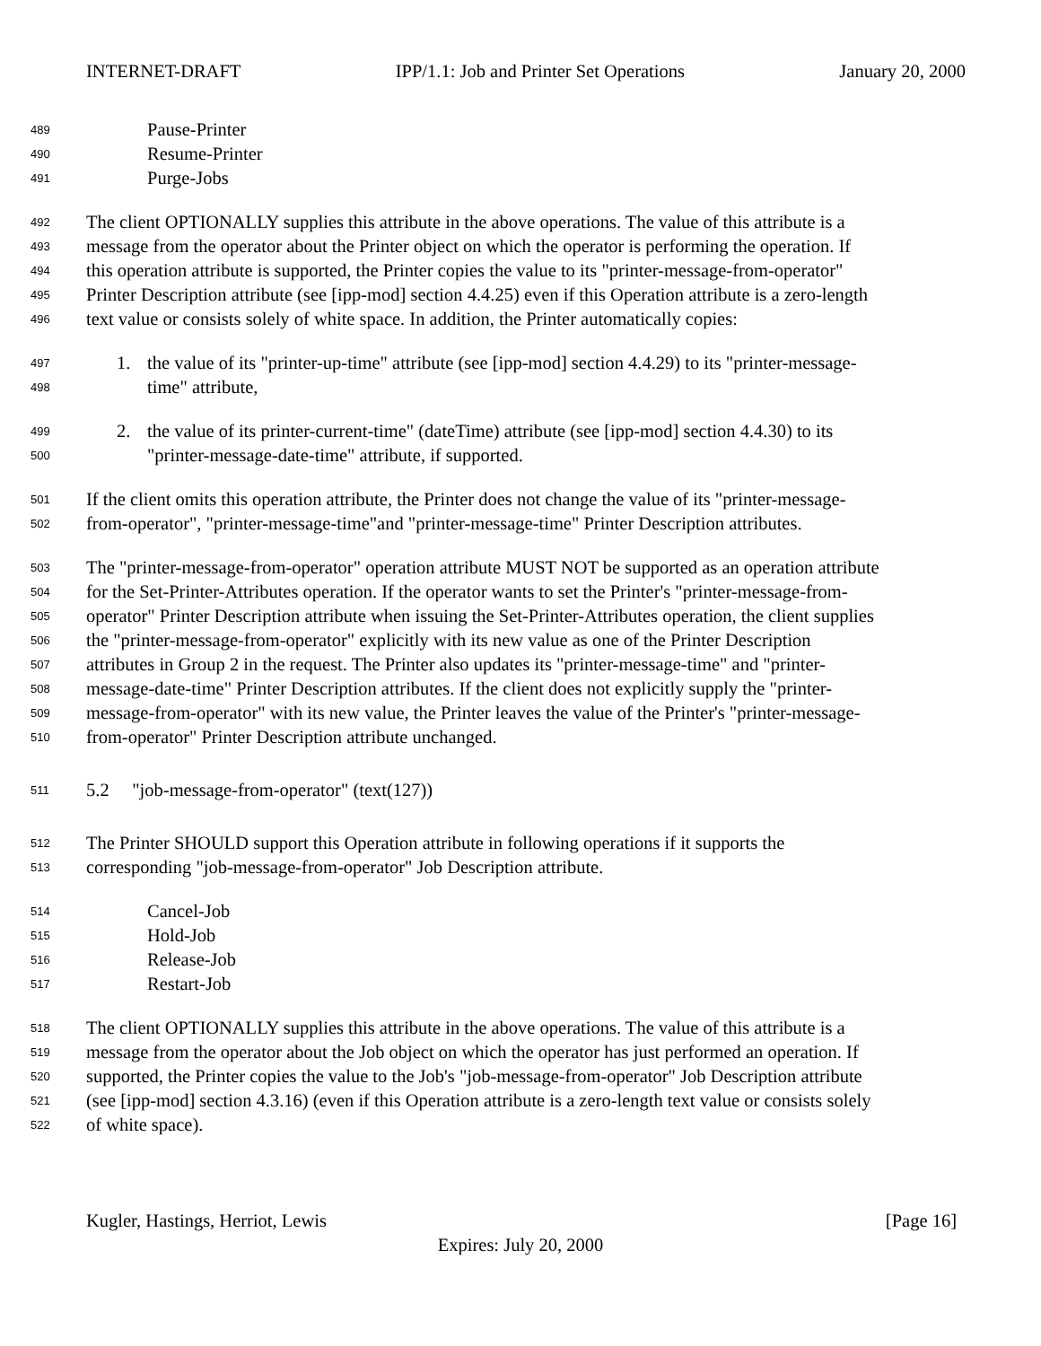INTERNET-DRAFT IPP/1.1: Job and Printer Set Operations January 20, 2000
489 Pause-Printer
490 Resume-Printer
491 Purge-Jobs
492 The client OPTIONALLY supplies this attribute in the above operations. The value of this attribute is a
493 message from the operator about the Printer object on which the operator is performing the operation. If
494 this operation attribute is supported, the Printer copies the value to its "printer-message-from-operator"
495 Printer Description attribute (see [ipp-mod] section 4.4.25) even if this Operation attribute is a zero-length
496 text value or consists solely of white space. In addition, the Printer automatically copies:
497 1. the value of its "printer-up-time" attribute (see [ipp-mod] section 4.4.29) to its "printer-message-
498 time" attribute,
499 2. the value of its printer-current-time" (dateTime) attribute (see [ipp-mod] section 4.4.30) to its
500 "printer-message-date-time" attribute, if supported.
501 If the client omits this operation attribute, the Printer does not change the value of its "printer-message-
502 from-operator", "printer-message-time"and "printer-message-time" Printer Description attributes.
503 The "printer-message-from-operator" operation attribute MUST NOT be supported as an operation attribute
504 for the Set-Printer-Attributes operation. If the operator wants to set the Printer's "printer-message-from-
505 operator" Printer Description attribute when issuing the Set-Printer-Attributes operation, the client supplies
506 the "printer-message-from-operator" explicitly with its new value as one of the Printer Description
507 attributes in Group 2 in the request. The Printer also updates its "printer-message-time" and "printer-
508 message-date-time" Printer Description attributes. If the client does not explicitly supply the "printer-
509 message-from-operator" with its new value, the Printer leaves the value of the Printer's "printer-message-
510 from-operator" Printer Description attribute unchanged.
511 5.2 "job-message-from-operator" (text(127))
512 The Printer SHOULD support this Operation attribute in following operations if it supports the
513 corresponding "job-message-from-operator" Job Description attribute.
514 Cancel-Job
515 Hold-Job
516 Release-Job
517 Restart-Job
518 The client OPTIONALLY supplies this attribute in the above operations. The value of this attribute is a
519 message from the operator about the Job object on which the operator has just performed an operation. If
520 supported, the Printer copies the value to the Job's "job-message-from-operator" Job Description attribute
521 (see [ipp-mod] section 4.3.16) (even if this Operation attribute is a zero-length text value or consists solely
522 of white space).
Kugler, Hastings, Herriot, Lewis [Page 16]
Expires: July 20, 2000